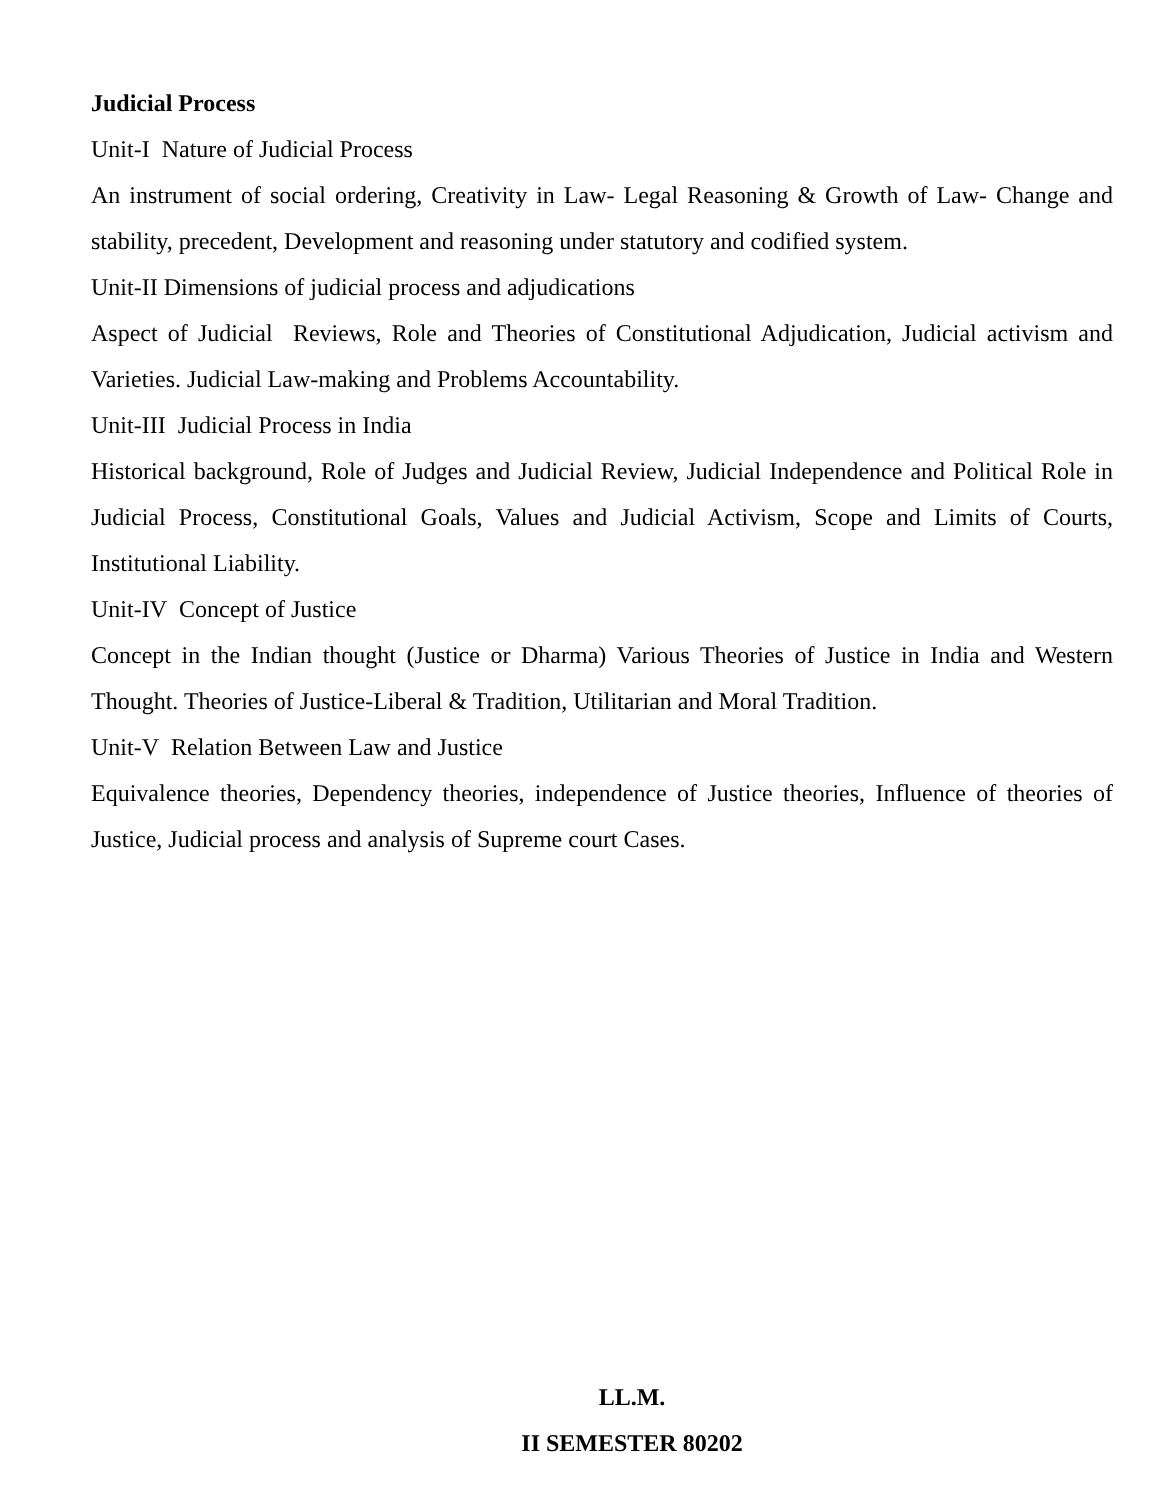Judicial Process
Unit-I Nature of Judicial Process
An instrument of social ordering, Creativity in Law- Legal Reasoning & Growth of Law- Change and stability, precedent, Development and reasoning under statutory and codified system.
Unit-II Dimensions of judicial process and adjudications
Aspect of Judicial Reviews, Role and Theories of Constitutional Adjudication, Judicial activism and Varieties. Judicial Law-making and Problems Accountability.
Unit-III Judicial Process in India
Historical background, Role of Judges and Judicial Review, Judicial Independence and Political Role in Judicial Process, Constitutional Goals, Values and Judicial Activism, Scope and Limits of Courts, Institutional Liability.
Unit-IV Concept of Justice
Concept in the Indian thought (Justice or Dharma) Various Theories of Justice in India and Western Thought. Theories of Justice-Liberal & Tradition, Utilitarian and Moral Tradition.
Unit-V Relation Between Law and Justice
Equivalence theories, Dependency theories, independence of Justice theories, Influence of theories of Justice, Judicial process and analysis of Supreme court Cases.
LL.M.
II SEMESTER 80202